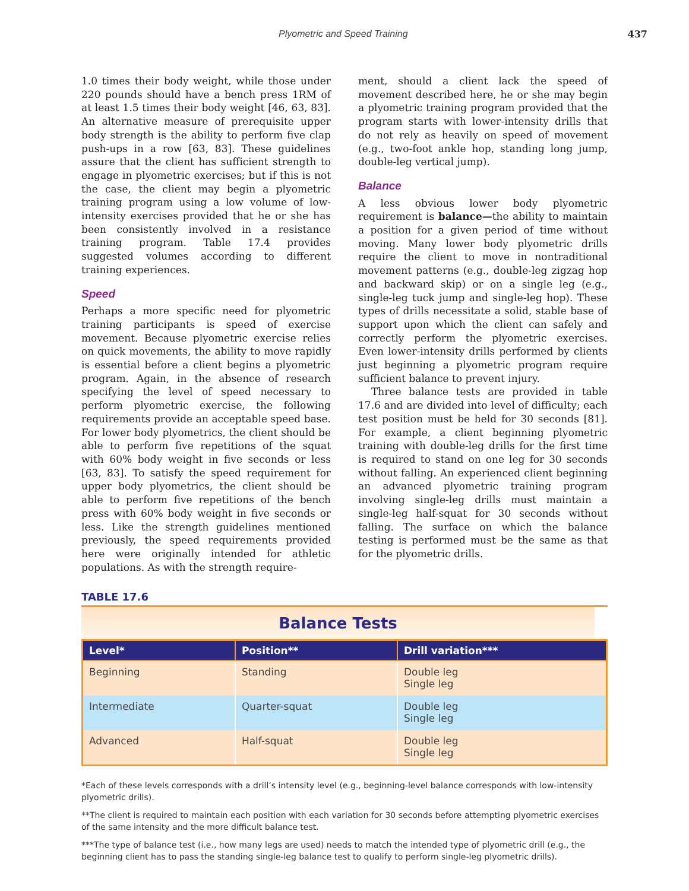Plyometric and Speed Training 437
1.0 times their body weight, while those under 220 pounds should have a bench press 1RM of at least 1.5 times their body weight [46, 63, 83]. An alternative measure of prerequisite upper body strength is the ability to perform five clap push-ups in a row [63, 83]. These guidelines assure that the client has sufficient strength to engage in plyometric exercises; but if this is not the case, the client may begin a plyometric training program using a low volume of low-intensity exercises provided that he or she has been consistently involved in a resistance training program. Table 17.4 provides suggested volumes according to different training experiences.
Speed
Perhaps a more specific need for plyometric training participants is speed of exercise movement. Because plyometric exercise relies on quick movements, the ability to move rapidly is essential before a client begins a plyometric program. Again, in the absence of research specifying the level of speed necessary to perform plyometric exercise, the following requirements provide an acceptable speed base. For lower body plyometrics, the client should be able to perform five repetitions of the squat with 60% body weight in five seconds or less [63, 83]. To satisfy the speed requirement for upper body plyometrics, the client should be able to perform five repetitions of the bench press with 60% body weight in five seconds or less. Like the strength guidelines mentioned previously, the speed requirements provided here were originally intended for athletic populations. As with the strength require-
ment, should a client lack the speed of movement described here, he or she may begin a plyometric training program provided that the program starts with lower-intensity drills that do not rely as heavily on speed of movement (e.g., two-foot ankle hop, standing long jump, double-leg vertical jump).
Balance
A less obvious lower body plyometric requirement is balance—the ability to maintain a position for a given period of time without moving. Many lower body plyometric drills require the client to move in nontraditional movement patterns (e.g., double-leg zigzag hop and backward skip) or on a single leg (e.g., single-leg tuck jump and single-leg hop). These types of drills necessitate a solid, stable base of support upon which the client can safely and correctly perform the plyometric exercises. Even lower-intensity drills performed by clients just beginning a plyometric program require sufficient balance to prevent injury.
Three balance tests are provided in table 17.6 and are divided into level of difficulty; each test position must be held for 30 seconds [81]. For example, a client beginning plyometric training with double-leg drills for the first time is required to stand on one leg for 30 seconds without falling. An experienced client beginning an advanced plyometric training program involving single-leg drills must maintain a single-leg half-squat for 30 seconds without falling. The surface on which the balance testing is performed must be the same as that for the plyometric drills.
TABLE 17.6
Balance Tests
| Level* | Position** | Drill variation*** |
| --- | --- | --- |
| Beginning | Standing | Double leg Single leg |
| Intermediate | Quarter-squat | Double leg Single leg |
| Advanced | Half-squat | Double leg Single leg |
*Each of these levels corresponds with a drill’s intensity level (e.g., beginning-level balance corresponds with low-intensity plyometric drills).
**The client is required to maintain each position with each variation for 30 seconds before attempting plyometric exercises of the same intensity and the more difficult balance test.
***The type of balance test (i.e., how many legs are used) needs to match the intended type of plyometric drill (e.g., the beginning client has to pass the standing single-leg balance test to qualify to perform single-leg plyometric drills).